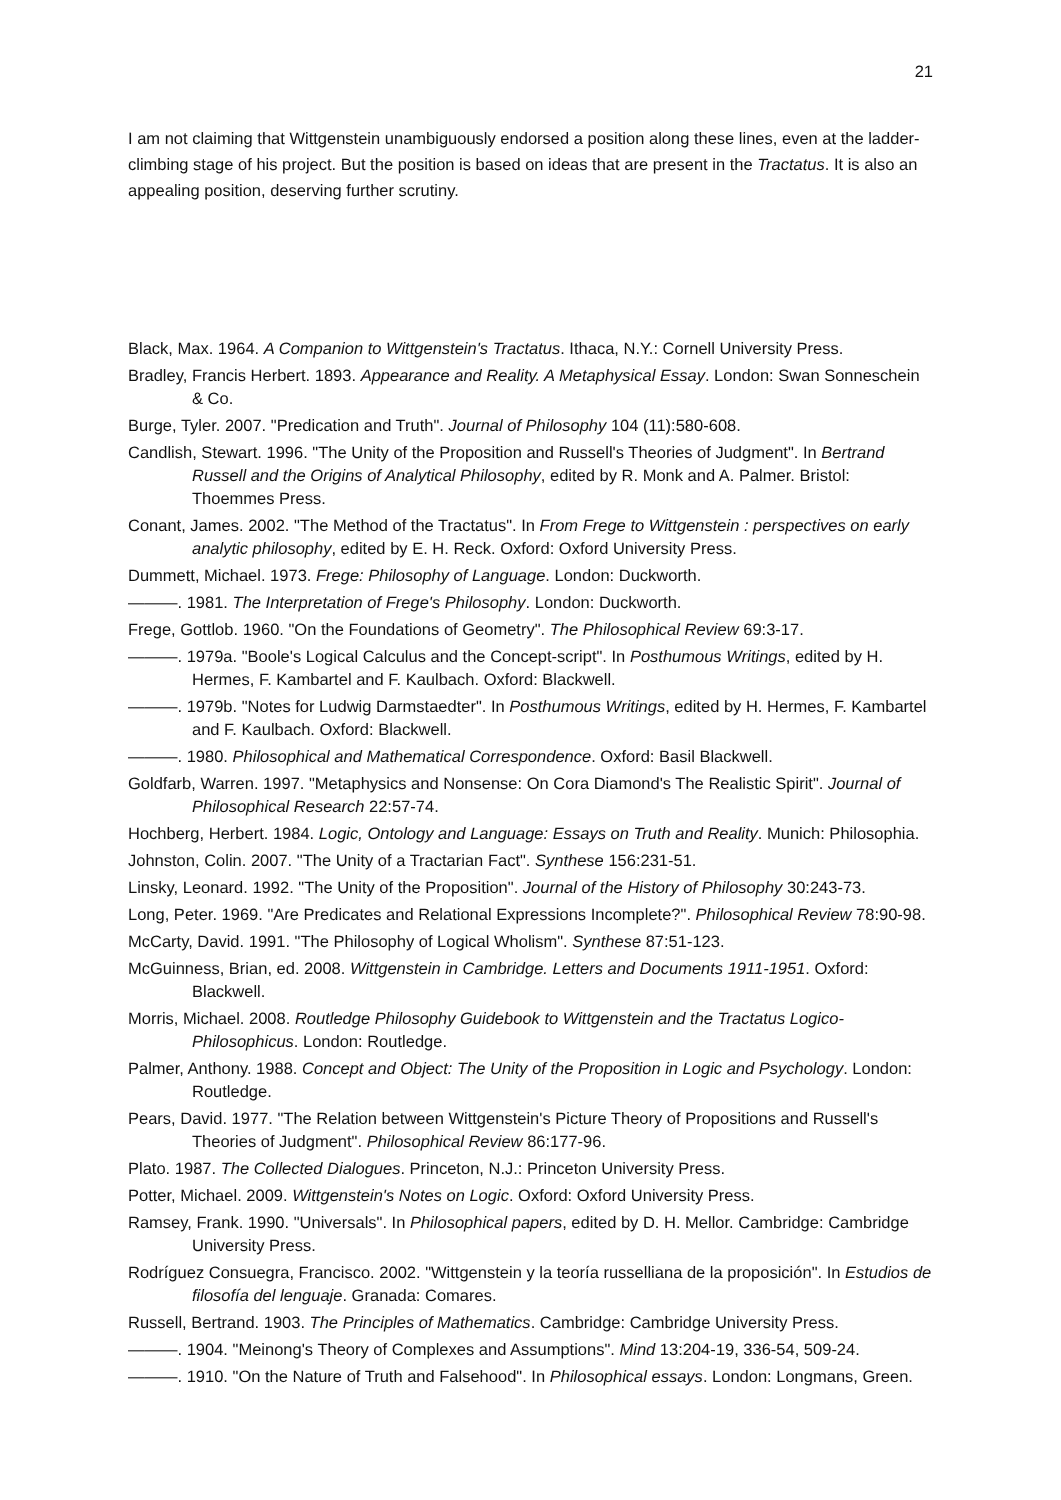21
I am not claiming that Wittgenstein unambiguously endorsed a position along these lines, even at the ladder-climbing stage of his project. But the position is based on ideas that are present in the Tractatus. It is also an appealing position, deserving further scrutiny.
Black, Max. 1964. A Companion to Wittgenstein's Tractatus. Ithaca, N.Y.: Cornell University Press.
Bradley, Francis Herbert. 1893. Appearance and Reality. A Metaphysical Essay. London: Swan Sonneschein & Co.
Burge, Tyler. 2007. "Predication and Truth". Journal of Philosophy 104 (11):580-608.
Candlish, Stewart. 1996. "The Unity of the Proposition and Russell's Theories of Judgment". In Bertrand Russell and the Origins of Analytical Philosophy, edited by R. Monk and A. Palmer. Bristol: Thoemmes Press.
Conant, James. 2002. "The Method of the Tractatus". In From Frege to Wittgenstein : perspectives on early analytic philosophy, edited by E. H. Reck. Oxford: Oxford University Press.
Dummett, Michael. 1973. Frege: Philosophy of Language. London: Duckworth.
———. 1981. The Interpretation of Frege's Philosophy. London: Duckworth.
Frege, Gottlob. 1960. "On the Foundations of Geometry". The Philosophical Review 69:3-17.
———. 1979a. "Boole's Logical Calculus and the Concept-script". In Posthumous Writings, edited by H. Hermes, F. Kambartel and F. Kaulbach. Oxford: Blackwell.
———. 1979b. "Notes for Ludwig Darmstaedter". In Posthumous Writings, edited by H. Hermes, F. Kambartel and F. Kaulbach. Oxford: Blackwell.
———. 1980. Philosophical and Mathematical Correspondence. Oxford: Basil Blackwell.
Goldfarb, Warren. 1997. "Metaphysics and Nonsense: On Cora Diamond's The Realistic Spirit". Journal of Philosophical Research 22:57-74.
Hochberg, Herbert. 1984. Logic, Ontology and Language: Essays on Truth and Reality. Munich: Philosophia.
Johnston, Colin. 2007. "The Unity of a Tractarian Fact". Synthese 156:231-51.
Linsky, Leonard. 1992. "The Unity of the Proposition". Journal of the History of Philosophy 30:243-73.
Long, Peter. 1969. "Are Predicates and Relational Expressions Incomplete?". Philosophical Review 78:90-98.
McCarty, David. 1991. "The Philosophy of Logical Wholism". Synthese 87:51-123.
McGuinness, Brian, ed. 2008. Wittgenstein in Cambridge. Letters and Documents 1911-1951. Oxford: Blackwell.
Morris, Michael. 2008. Routledge Philosophy Guidebook to Wittgenstein and the Tractatus Logico-Philosophicus. London: Routledge.
Palmer, Anthony. 1988. Concept and Object: The Unity of the Proposition in Logic and Psychology. London: Routledge.
Pears, David. 1977. "The Relation between Wittgenstein's Picture Theory of Propositions and Russell's Theories of Judgment". Philosophical Review 86:177-96.
Plato. 1987. The Collected Dialogues. Princeton, N.J.: Princeton University Press.
Potter, Michael. 2009. Wittgenstein's Notes on Logic. Oxford: Oxford University Press.
Ramsey, Frank. 1990. "Universals". In Philosophical papers, edited by D. H. Mellor. Cambridge: Cambridge University Press.
Rodríguez Consuegra, Francisco. 2002. "Wittgenstein y la teoría russelliana de la proposición". In Estudios de filosofía del lenguaje. Granada: Comares.
Russell, Bertrand. 1903. The Principles of Mathematics. Cambridge: Cambridge University Press.
———. 1904. "Meinong's Theory of Complexes and Assumptions". Mind 13:204-19, 336-54, 509-24.
———. 1910. "On the Nature of Truth and Falsehood". In Philosophical essays. London: Longmans, Green.